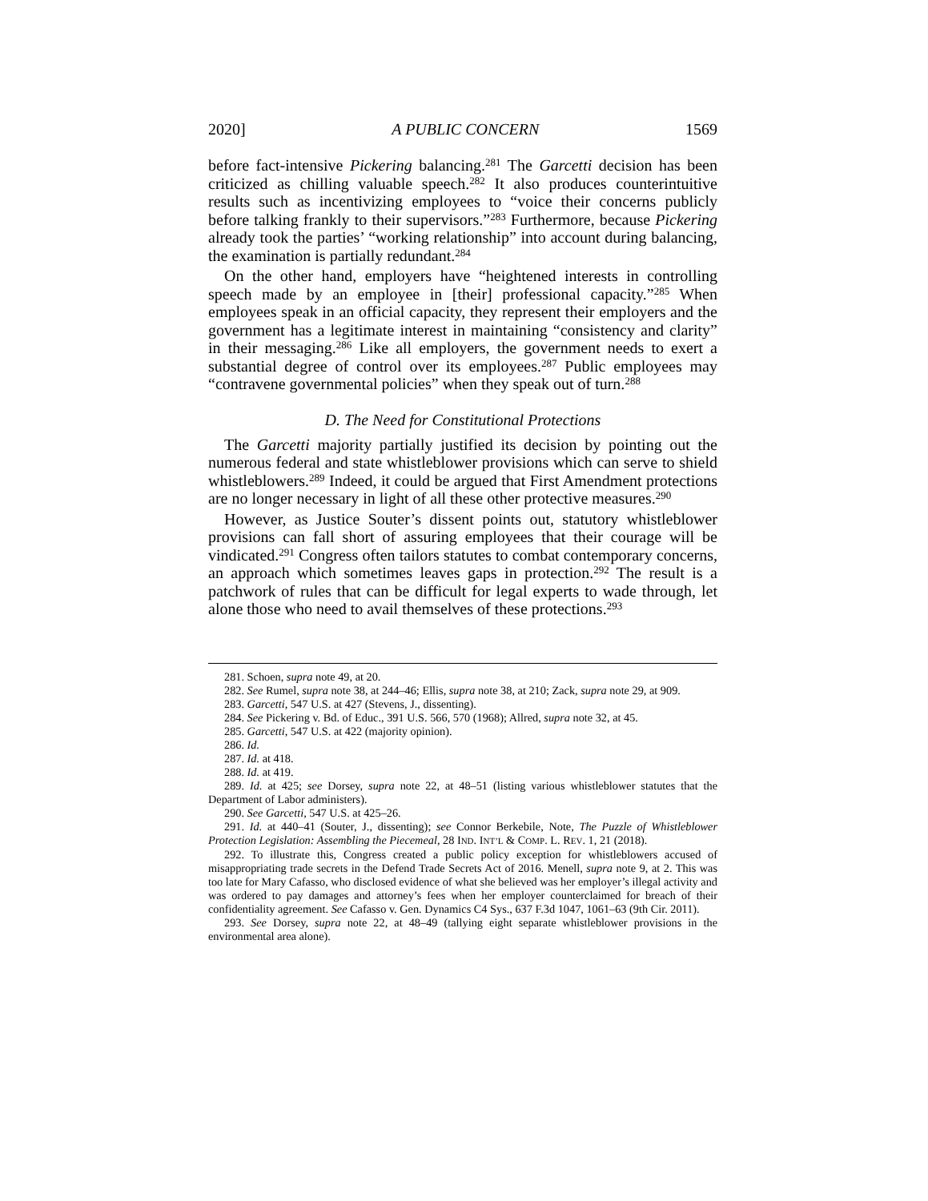2020] A PUBLIC CONCERN 1569
before fact-intensive Pickering balancing.<sup>281</sup> The Garcetti decision has been criticized as chilling valuable speech.<sup>282</sup> It also produces counterintuitive results such as incentivizing employees to “voice their concerns publicly before talking frankly to their supervisors.”<sup>283</sup> Furthermore, because Pickering already took the parties’ “working relationship” into account during balancing, the examination is partially redundant.<sup>284</sup>
On the other hand, employers have “heightened interests in controlling speech made by an employee in [their] professional capacity.”<sup>285</sup> When employees speak in an official capacity, they represent their employers and the government has a legitimate interest in maintaining “consistency and clarity” in their messaging.<sup>286</sup> Like all employers, the government needs to exert a substantial degree of control over its employees.<sup>287</sup> Public employees may “contravene governmental policies” when they speak out of turn.<sup>288</sup>
D. The Need for Constitutional Protections
The Garcetti majority partially justified its decision by pointing out the numerous federal and state whistleblower provisions which can serve to shield whistleblowers.<sup>289</sup> Indeed, it could be argued that First Amendment protections are no longer necessary in light of all these other protective measures.<sup>290</sup>
However, as Justice Souter’s dissent points out, statutory whistleblower provisions can fall short of assuring employees that their courage will be vindicated.<sup>291</sup> Congress often tailors statutes to combat contemporary concerns, an approach which sometimes leaves gaps in protection.<sup>292</sup> The result is a patchwork of rules that can be difficult for legal experts to wade through, let alone those who need to avail themselves of these protections.<sup>293</sup>
281. Schoen, supra note 49, at 20.
282. See Rumel, supra note 38, at 244–46; Ellis, supra note 38, at 210; Zack, supra note 29, at 909.
283. Garcetti, 547 U.S. at 427 (Stevens, J., dissenting).
284. See Pickering v. Bd. of Educ., 391 U.S. 566, 570 (1968); Allred, supra note 32, at 45.
285. Garcetti, 547 U.S. at 422 (majority opinion).
286. Id.
287. Id. at 418.
288. Id. at 419.
289. Id. at 425; see Dorsey, supra note 22, at 48–51 (listing various whistleblower statutes that the Department of Labor administers).
290. See Garcetti, 547 U.S. at 425–26.
291. Id. at 440–41 (Souter, J., dissenting); see Connor Berkebile, Note, The Puzzle of Whistleblower Protection Legislation: Assembling the Piecemeal, 28 IND. INT’L & COMP. L. REV. 1, 21 (2018).
292. To illustrate this, Congress created a public policy exception for whistleblowers accused of misappropriating trade secrets in the Defend Trade Secrets Act of 2016. Menell, supra note 9, at 2. This was too late for Mary Cafasso, who disclosed evidence of what she believed was her employer’s illegal activity and was ordered to pay damages and attorney’s fees when her employer counterclaimed for breach of their confidentiality agreement. See Cafasso v. Gen. Dynamics C4 Sys., 637 F.3d 1047, 1061–63 (9th Cir. 2011).
293. See Dorsey, supra note 22, at 48–49 (tallying eight separate whistleblower provisions in the environmental area alone).